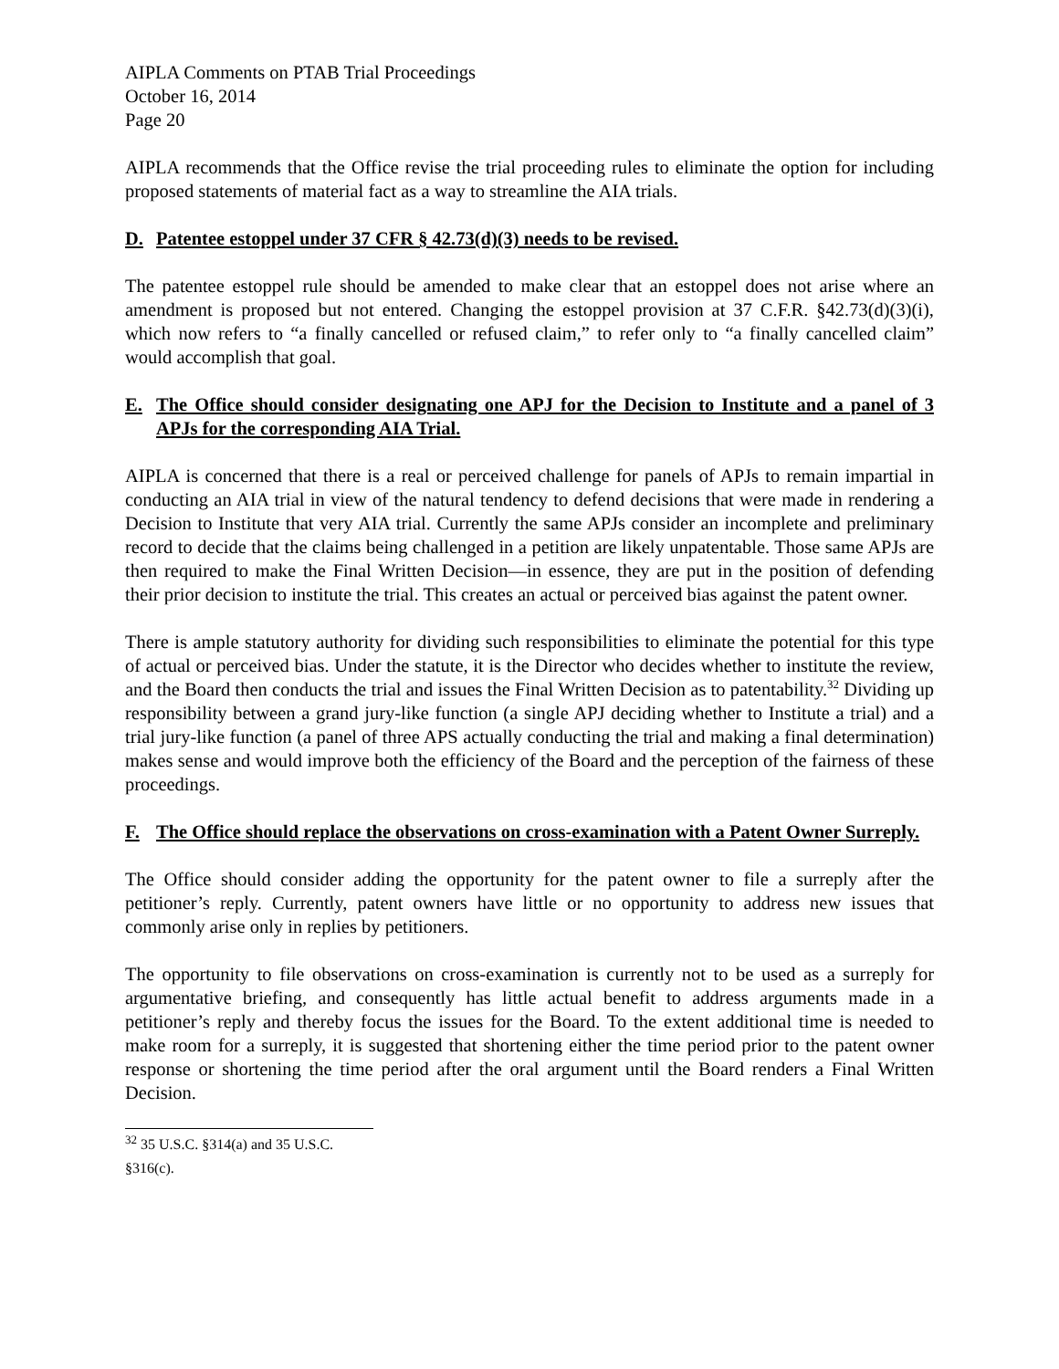AIPLA Comments on PTAB Trial Proceedings
October 16, 2014
Page 20
AIPLA recommends that the Office revise the trial proceeding rules to eliminate the option for including proposed statements of material fact as a way to streamline the AIA trials.
D. Patentee estoppel under 37 CFR § 42.73(d)(3) needs to be revised.
The patentee estoppel rule should be amended to make clear that an estoppel does not arise where an amendment is proposed but not entered. Changing the estoppel provision at 37 C.F.R. §42.73(d)(3)(i), which now refers to “a finally cancelled or refused claim,” to refer only to “a finally cancelled claim” would accomplish that goal.
E. The Office should consider designating one APJ for the Decision to Institute and a panel of 3 APJs for the corresponding AIA Trial.
AIPLA is concerned that there is a real or perceived challenge for panels of APJs to remain impartial in conducting an AIA trial in view of the natural tendency to defend decisions that were made in rendering a Decision to Institute that very AIA trial. Currently the same APJs consider an incomplete and preliminary record to decide that the claims being challenged in a petition are likely unpatentable. Those same APJs are then required to make the Final Written Decision—in essence, they are put in the position of defending their prior decision to institute the trial. This creates an actual or perceived bias against the patent owner.
There is ample statutory authority for dividing such responsibilities to eliminate the potential for this type of actual or perceived bias. Under the statute, it is the Director who decides whether to institute the review, and the Board then conducts the trial and issues the Final Written Decision as to patentability.<sup>32</sup> Dividing up responsibility between a grand jury-like function (a single APJ deciding whether to Institute a trial) and a trial jury-like function (a panel of three APS actually conducting the trial and making a final determination) makes sense and would improve both the efficiency of the Board and the perception of the fairness of these proceedings.
F. The Office should replace the observations on cross-examination with a Patent Owner Surreply.
The Office should consider adding the opportunity for the patent owner to file a surreply after the petitioner’s reply. Currently, patent owners have little or no opportunity to address new issues that commonly arise only in replies by petitioners.
The opportunity to file observations on cross-examination is currently not to be used as a surreply for argumentative briefing, and consequently has little actual benefit to address arguments made in a petitioner’s reply and thereby focus the issues for the Board. To the extent additional time is needed to make room for a surreply, it is suggested that shortening either the time period prior to the patent owner response or shortening the time period after the oral argument until the Board renders a Final Written Decision.
<sup>32</sup> 35 U.S.C. §314(a) and 35 U.S.C. §316(c).